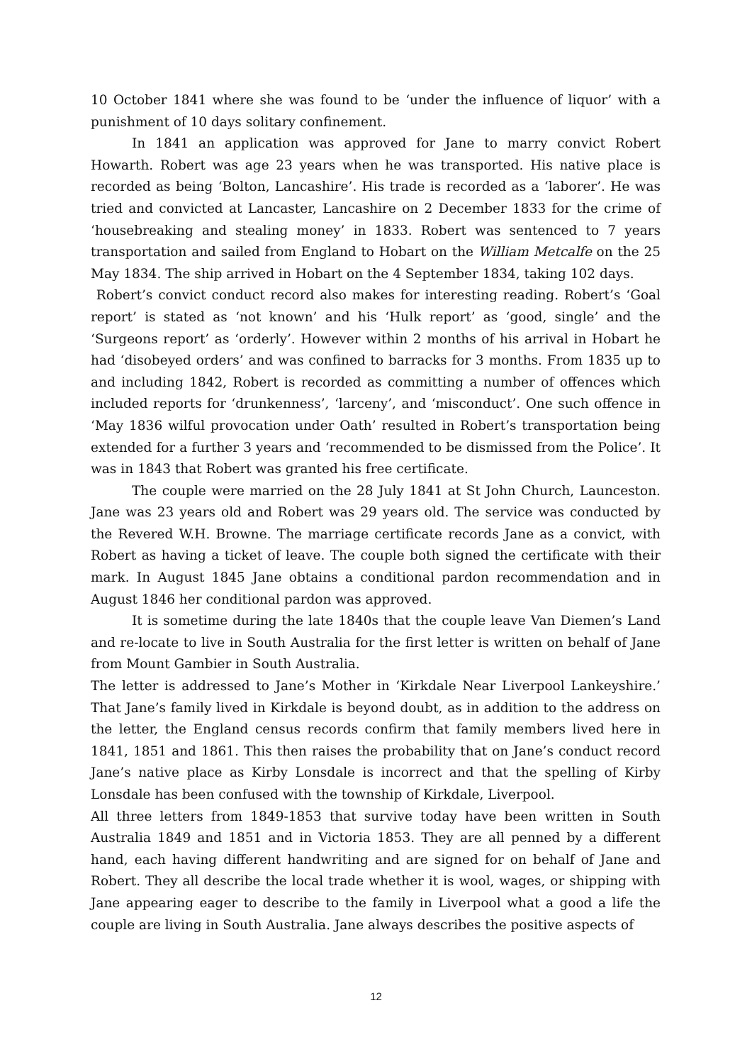10 October 1841 where she was found to be ‘under the influence of liquor’ with a punishment of 10 days solitary confinement.
In 1841 an application was approved for Jane to marry convict Robert Howarth. Robert was age 23 years when he was transported. His native place is recorded as being ‘Bolton, Lancashire’. His trade is recorded as a ‘laborer’. He was tried and convicted at Lancaster, Lancashire on 2 December 1833 for the crime of ‘housebreaking and stealing money’ in 1833. Robert was sentenced to 7 years transportation and sailed from England to Hobart on the William Metcalfe on the 25 May 1834. The ship arrived in Hobart on the 4 September 1834, taking 102 days.
Robert’s convict conduct record also makes for interesting reading. Robert’s ‘Goal report’ is stated as ‘not known’ and his ‘Hulk report’ as ‘good, single’ and the ‘Surgeons report’ as ‘orderly’. However within 2 months of his arrival in Hobart he had ‘disobeyed orders’ and was confined to barracks for 3 months. From 1835 up to and including 1842, Robert is recorded as committing a number of offences which included reports for ‘drunkenness’, ‘larceny’, and ‘misconduct’. One such offence in ‘May 1836 wilful provocation under Oath’ resulted in Robert’s transportation being extended for a further 3 years and ‘recommended to be dismissed from the Police’. It was in 1843 that Robert was granted his free certificate.
The couple were married on the 28 July 1841 at St John Church, Launceston. Jane was 23 years old and Robert was 29 years old. The service was conducted by the Revered W.H. Browne. The marriage certificate records Jane as a convict, with Robert as having a ticket of leave. The couple both signed the certificate with their mark. In August 1845 Jane obtains a conditional pardon recommendation and in August 1846 her conditional pardon was approved.
It is sometime during the late 1840s that the couple leave Van Diemen’s Land and re-locate to live in South Australia for the first letter is written on behalf of Jane from Mount Gambier in South Australia.
The letter is addressed to Jane’s Mother in ‘Kirkdale Near Liverpool Lankeyshire.’ That Jane’s family lived in Kirkdale is beyond doubt, as in addition to the address on the letter, the England census records confirm that family members lived here in 1841, 1851 and 1861. This then raises the probability that on Jane’s conduct record Jane’s native place as Kirby Lonsdale is incorrect and that the spelling of Kirby Lonsdale has been confused with the township of Kirkdale, Liverpool.
All three letters from 1849-1853 that survive today have been written in South Australia 1849 and 1851 and in Victoria 1853. They are all penned by a different hand, each having different handwriting and are signed for on behalf of Jane and Robert. They all describe the local trade whether it is wool, wages, or shipping with Jane appearing eager to describe to the family in Liverpool what a good a life the couple are living in South Australia. Jane always describes the positive aspects of
12